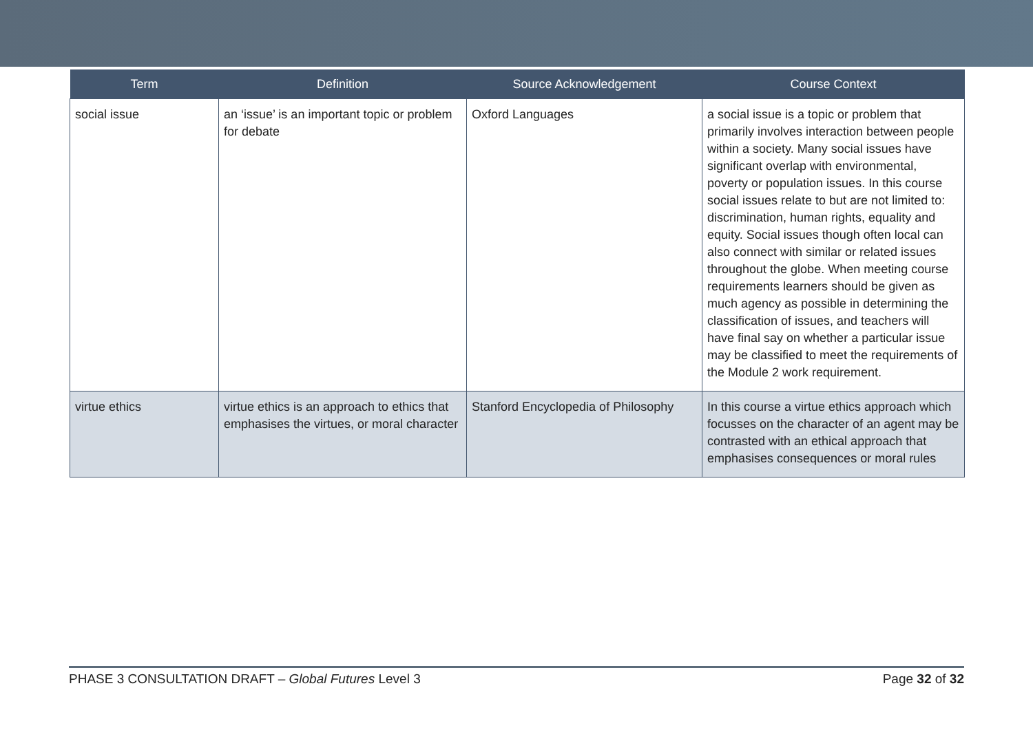| Term | Definition | Source Acknowledgement | Course Context |
| --- | --- | --- | --- |
| social issue | an ‘issue’ is an important topic or problem for debate | Oxford Languages | a social issue is a topic or problem that primarily involves interaction between people within a society. Many social issues have significant overlap with environmental, poverty or population issues. In this course social issues relate to but are not limited to: discrimination, human rights, equality and equity. Social issues though often local can also connect with similar or related issues throughout the globe. When meeting course requirements learners should be given as much agency as possible in determining the classification of issues, and teachers will have final say on whether a particular issue may be classified to meet the requirements of the Module 2 work requirement. |
| virtue ethics | virtue ethics is an approach to ethics that emphasises the virtues, or moral character | Stanford Encyclopedia of Philosophy | In this course a virtue ethics approach which focusses on the character of an agent may be contrasted with an ethical approach that emphasises consequences or moral rules |
PHASE 3 CONSULTATION DRAFT – Global Futures Level 3 Page 32 of 32